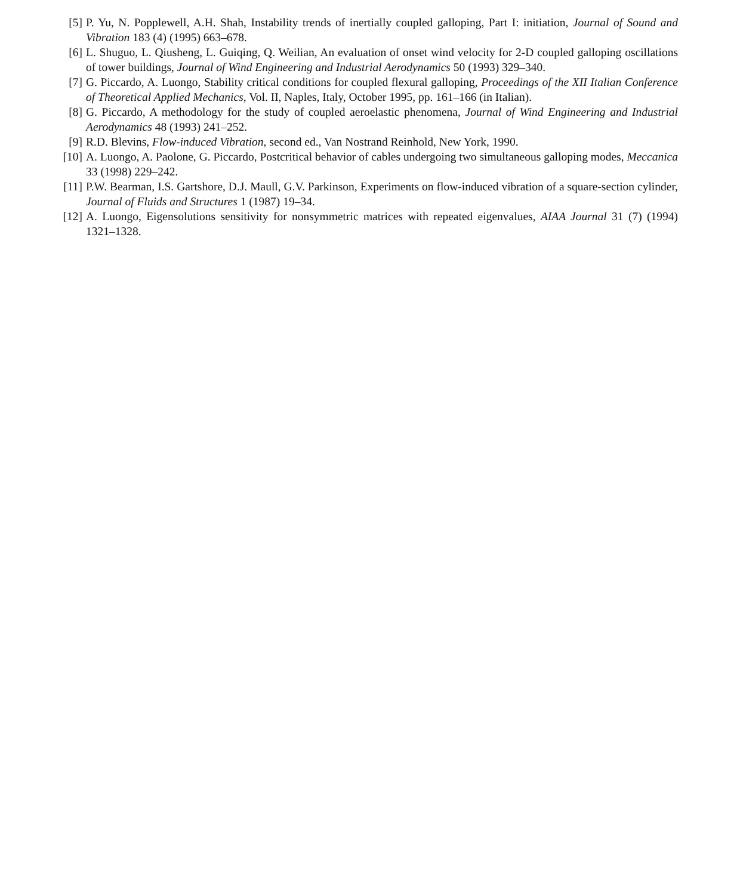[5] P. Yu, N. Popplewell, A.H. Shah, Instability trends of inertially coupled galloping, Part I: initiation, Journal of Sound and Vibration 183 (4) (1995) 663–678.
[6] L. Shuguo, L. Qiusheng, L. Guiqing, Q. Weilian, An evaluation of onset wind velocity for 2-D coupled galloping oscillations of tower buildings, Journal of Wind Engineering and Industrial Aerodynamics 50 (1993) 329–340.
[7] G. Piccardo, A. Luongo, Stability critical conditions for coupled flexural galloping, Proceedings of the XII Italian Conference of Theoretical Applied Mechanics, Vol. II, Naples, Italy, October 1995, pp. 161–166 (in Italian).
[8] G. Piccardo, A methodology for the study of coupled aeroelastic phenomena, Journal of Wind Engineering and Industrial Aerodynamics 48 (1993) 241–252.
[9] R.D. Blevins, Flow-induced Vibration, second ed., Van Nostrand Reinhold, New York, 1990.
[10] A. Luongo, A. Paolone, G. Piccardo, Postcritical behavior of cables undergoing two simultaneous galloping modes, Meccanica 33 (1998) 229–242.
[11] P.W. Bearman, I.S. Gartshore, D.J. Maull, G.V. Parkinson, Experiments on flow-induced vibration of a square-section cylinder, Journal of Fluids and Structures 1 (1987) 19–34.
[12] A. Luongo, Eigensolutions sensitivity for nonsymmetric matrices with repeated eigenvalues, AIAA Journal 31 (7) (1994) 1321–1328.